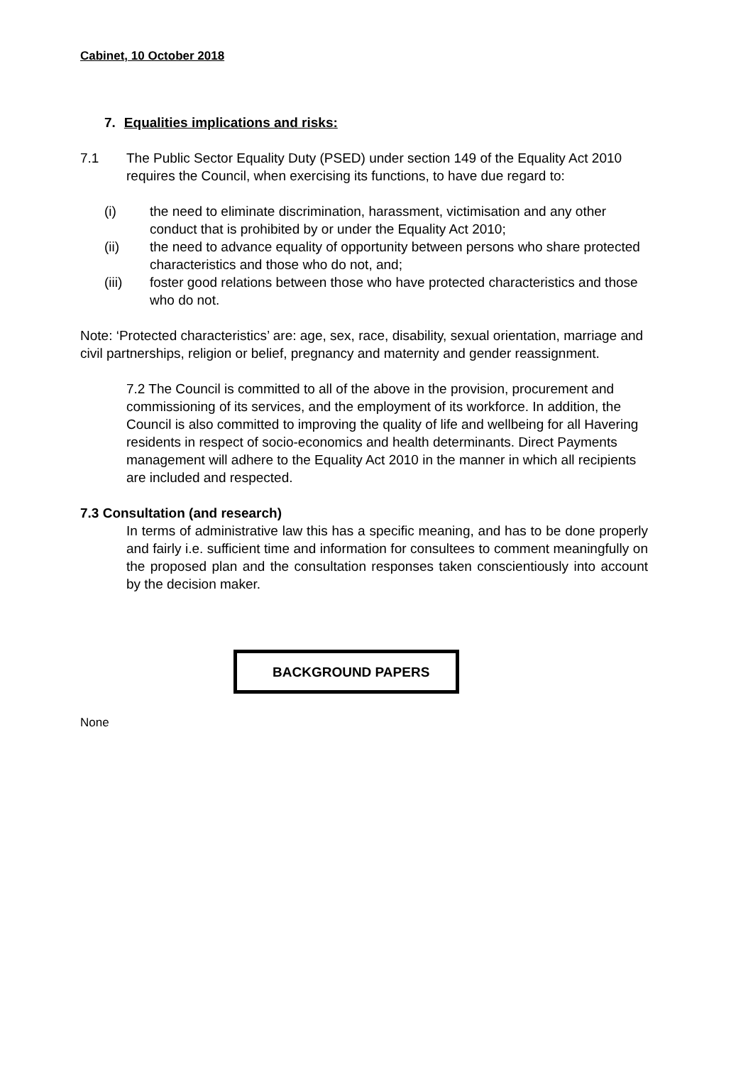Cabinet, 10 October 2018
7. Equalities implications and risks:
7.1 The Public Sector Equality Duty (PSED) under section 149 of the Equality Act 2010 requires the Council, when exercising its functions, to have due regard to:
(i) the need to eliminate discrimination, harassment, victimisation and any other conduct that is prohibited by or under the Equality Act 2010;
(ii) the need to advance equality of opportunity between persons who share protected characteristics and those who do not, and;
(iii) foster good relations between those who have protected characteristics and those who do not.
Note: ‘Protected characteristics’ are: age, sex, race, disability, sexual orientation, marriage and civil partnerships, religion or belief, pregnancy and maternity and gender reassignment.
7.2 The Council is committed to all of the above in the provision, procurement and commissioning of its services, and the employment of its workforce. In addition, the Council is also committed to improving the quality of life and wellbeing for all Havering residents in respect of socio-economics and health determinants. Direct Payments management will adhere to the Equality Act 2010 in the manner in which all recipients are included and respected.
7.3 Consultation (and research)
In terms of administrative law this has a specific meaning, and has to be done properly and fairly i.e. sufficient time and information for consultees to comment meaningfully on the proposed plan and the consultation responses taken conscientiously into account by the decision maker.
BACKGROUND PAPERS
None